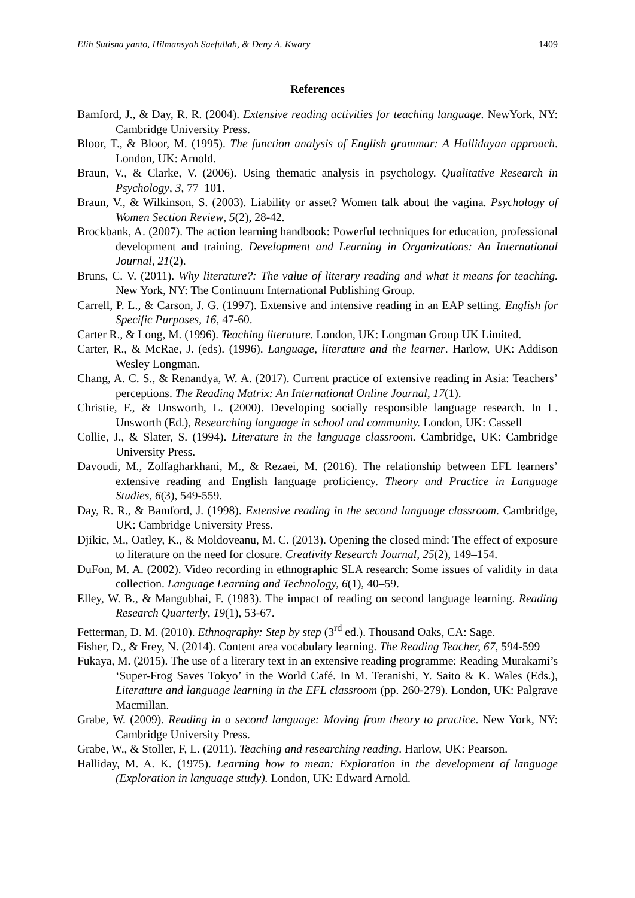Elih Sutisna yanto, Hilmansyah Saefullah, & Deny A. Kwary 1409
References
Bamford, J., & Day, R. R. (2004). Extensive reading activities for teaching language. NewYork, NY: Cambridge University Press.
Bloor, T., & Bloor, M. (1995). The function analysis of English grammar: A Hallidayan approach. London, UK: Arnold.
Braun, V., & Clarke, V. (2006). Using thematic analysis in psychology. Qualitative Research in Psychology, 3, 77–101.
Braun, V., & Wilkinson, S. (2003). Liability or asset? Women talk about the vagina. Psychology of Women Section Review, 5(2), 28-42.
Brockbank, A. (2007). The action learning handbook: Powerful techniques for education, professional development and training. Development and Learning in Organizations: An International Journal, 21(2).
Bruns, C. V. (2011). Why literature?: The value of literary reading and what it means for teaching. New York, NY: The Continuum International Publishing Group.
Carrell, P. L., & Carson, J. G. (1997). Extensive and intensive reading in an EAP setting. English for Specific Purposes, 16, 47-60.
Carter R., & Long, M. (1996). Teaching literature. London, UK: Longman Group UK Limited.
Carter, R., & McRae, J. (eds). (1996). Language, literature and the learner. Harlow, UK: Addison Wesley Longman.
Chang, A. C. S., & Renandya, W. A. (2017). Current practice of extensive reading in Asia: Teachers’ perceptions. The Reading Matrix: An International Online Journal, 17(1).
Christie, F., & Unsworth, L. (2000). Developing socially responsible language research. In L. Unsworth (Ed.), Researching language in school and community. London, UK: Cassell
Collie, J., & Slater, S. (1994). Literature in the language classroom. Cambridge, UK: Cambridge University Press.
Davoudi, M., Zolfagharkhani, M., & Rezaei, M. (2016). The relationship between EFL learners’ extensive reading and English language proficiency. Theory and Practice in Language Studies, 6(3), 549-559.
Day, R. R., & Bamford, J. (1998). Extensive reading in the second language classroom. Cambridge, UK: Cambridge University Press.
Djikic, M., Oatley, K., & Moldoveanu, M. C. (2013). Opening the closed mind: The effect of exposure to literature on the need for closure. Creativity Research Journal, 25(2), 149–154.
DuFon, M. A. (2002). Video recording in ethnographic SLA research: Some issues of validity in data collection. Language Learning and Technology, 6(1), 40–59.
Elley, W. B., & Mangubhai, F. (1983). The impact of reading on second language learning. Reading Research Quarterly, 19(1), 53-67.
Fetterman, D. M. (2010). Ethnography: Step by step (3<sup>rd</sup> ed.). Thousand Oaks, CA: Sage.
Fisher, D., & Frey, N. (2014). Content area vocabulary learning. The Reading Teacher, 67, 594-599
Fukaya, M. (2015). The use of a literary text in an extensive reading programme: Reading Murakami’s ‘Super-Frog Saves Tokyo’ in the World Café. In M. Teranishi, Y. Saito & K. Wales (Eds.), Literature and language learning in the EFL classroom (pp. 260-279). London, UK: Palgrave Macmillan.
Grabe, W. (2009). Reading in a second language: Moving from theory to practice. New York, NY: Cambridge University Press.
Grabe, W., & Stoller, F, L. (2011). Teaching and researching reading. Harlow, UK: Pearson.
Halliday, M. A. K. (1975). Learning how to mean: Exploration in the development of language (Exploration in language study). London, UK: Edward Arnold.